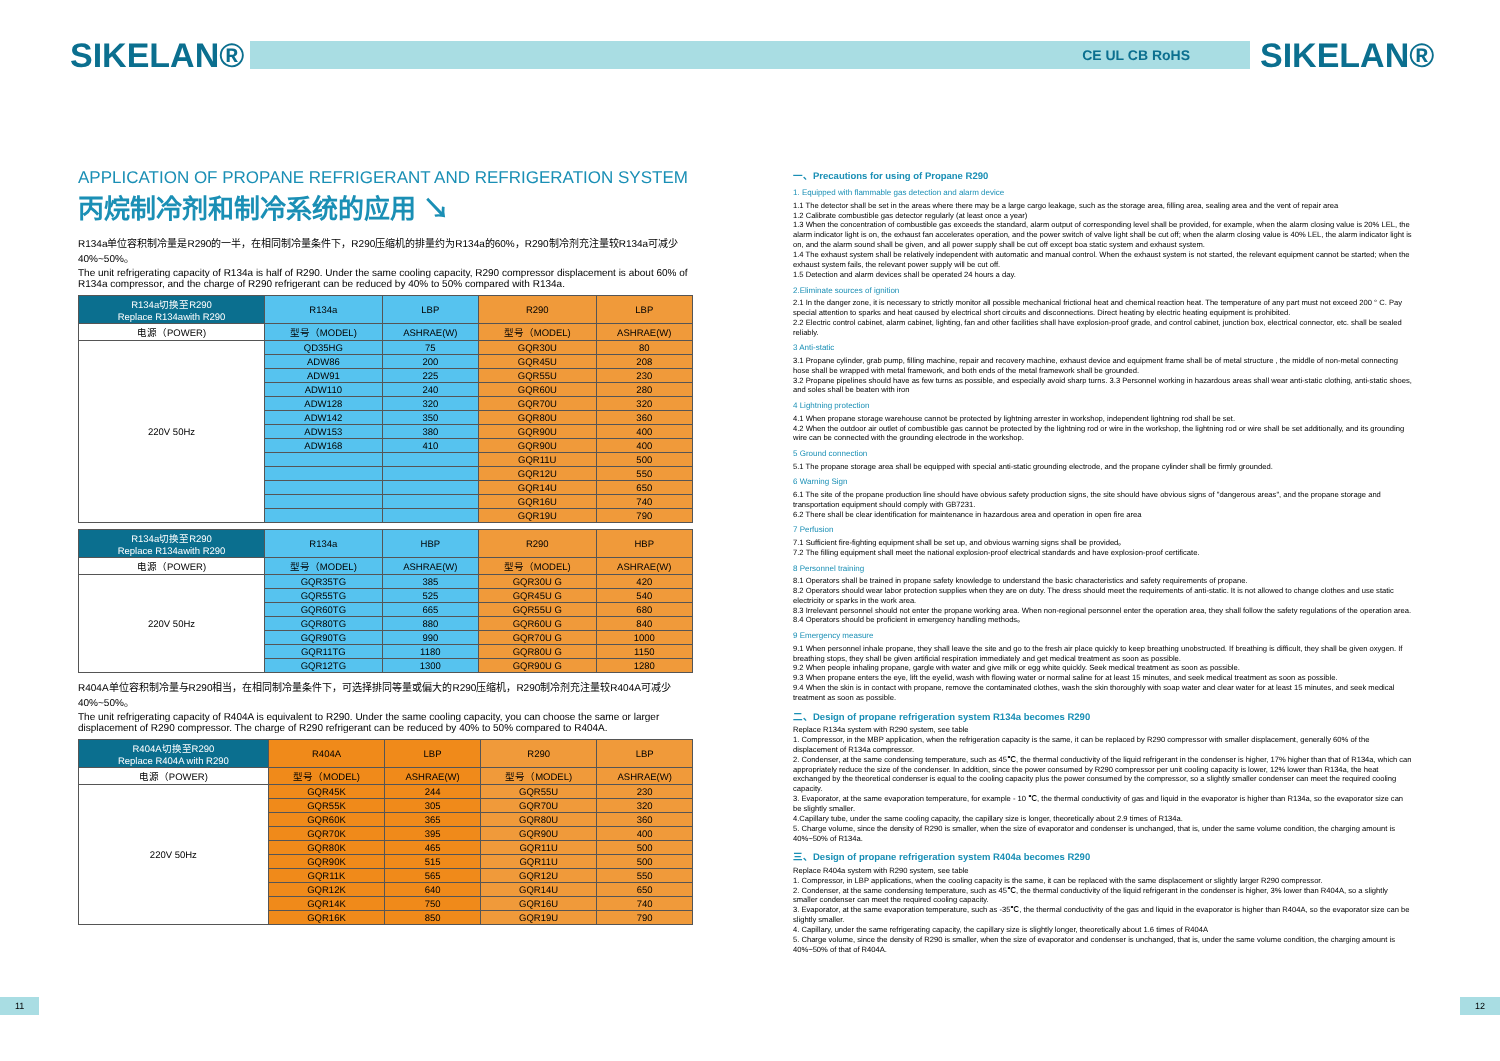SIKELAN®
CE UL CB RoHS
SIKELAN®
APPLICATION OF PROPANE REFRIGERANT AND REFRIGERATION SYSTEM
丙烷制冷剂和制冷系统的应用 ↘
R134a单位容积制冷量是R290的一半，在相同制冷量条件下，R290压缩机的排量约为R134a的60%，R290制冷剂充注量较R134a可减少40%~50%。
The unit refrigerating capacity of R134a is half of R290. Under the same cooling capacity, R290 compressor displacement is about 60% of R134a compressor, and the charge of R290 refrigerant can be reduced by 40% to 50% compared with R134a.
| R134a切换至R290 Replace R134awith R290 | R134a | LBP | R290 | LBP |
| --- | --- | --- | --- | --- |
| 电源（POWER) | 型号（MODEL) | ASHRAE(W) | 型号（MODEL) | ASHRAE(W) |
| 220V 50Hz | QD35HG | 75 | GQR30U | 80 |
| | ADW86 | 200 | GQR45U | 208 |
| | ADW91 | 225 | GQR55U | 230 |
| | ADW110 | 240 | GQR60U | 280 |
| | ADW128 | 320 | GQR70U | 320 |
| | ADW142 | 350 | GQR80U | 360 |
| | ADW153 | 380 | GQR90U | 400 |
| | ADW168 | 410 | GQR90U | 400 |
| | | | GQR11U | 500 |
| | | | GQR12U | 550 |
| | | | GQR14U | 650 |
| | | | GQR16U | 740 |
| | | | GQR19U | 790 |
| R134a切换至R290 Replace R134awith R290 | R134a | HBP | R290 | HBP |
| --- | --- | --- | --- | --- |
| 电源（POWER) | 型号（MODEL) | ASHRAE(W) | 型号（MODEL) | ASHRAE(W) |
| 220V 50Hz | GQR35TG | 385 | GQR30U G | 420 |
| | GQR55TG | 525 | GQR45U G | 540 |
| | GQR60TG | 665 | GQR55U G | 680 |
| | GQR80TG | 880 | GQR60U G | 840 |
| | GQR90TG | 990 | GQR70U G | 1000 |
| | GQR11TG | 1180 | GQR80U G | 1150 |
| | GQR12TG | 1300 | GQR90U G | 1280 |
R404A单位容积制冷量与R290相当，在相同制冷量条件下，可选择排同等量或偏大的R290压缩机，R290制冷剂充注量较R404A可减少40%~50%。
The unit refrigerating capacity of R404A is equivalent to R290. Under the same cooling capacity, you can choose the same or larger displacement of R290 compressor. The charge of R290 refrigerant can be reduced by 40% to 50% compared to R404A.
| R404A切换至R290 Replace R404A with R290 | R404A | LBP | R290 | LBP |
| --- | --- | --- | --- | --- |
| 电源（POWER) | 型号（MODEL) | ASHRAE(W) | 型号（MODEL) | ASHRAE(W) |
| 220V 50Hz | GQR45K | 244 | GQR55U | 230 |
| | GQR55K | 305 | GQR70U | 320 |
| | GQR60K | 365 | GQR80U | 360 |
| | GQR70K | 395 | GQR90U | 400 |
| | GQR80K | 465 | GQR11U | 500 |
| | GQR90K | 515 | GQR11U | 500 |
| | GQR11K | 565 | GQR12U | 550 |
| | GQR12K | 640 | GQR14U | 650 |
| | GQR14K | 750 | GQR16U | 740 |
| | GQR16K | 850 | GQR19U | 790 |
一、Precautions for using of Propane R290
1. Equipped with flammable gas detection and alarm device
1.1 The detector shall be set in the areas where there may be a large cargo leakage, such as the storage area, filling area, sealing area and the vent of repair area
1.2 Calibrate combustible gas detector regularly (at least once a year)
1.3 When the concentration of combustible gas exceeds the standard, alarm output of corresponding level shall be provided, for example, when the alarm closing value is 20% LEL, the alarm indicator light is on, the exhaust fan accelerates operation, and the power switch of valve light shall be cut off; when the alarm closing value is 40% LEL, the alarm indicator light is on, and the alarm sound shall be given, and all power supply shall be cut off except boa static system and exhaust system.
1.4 The exhaust system shall be relatively independent with automatic and manual control. When the exhaust system is not started, the relevant equipment cannot be started; when the exhaust system fails, the relevant power supply will be cut off.
1.5 Detection and alarm devices shall be operated 24 hours a day.
2.Eliminate sources of ignition
2.1 In the danger zone, it is necessary to strictly monitor all possible mechanical frictional heat and chemical reaction heat. The temperature of any part must not exceed 200 ° C. Pay special attention to sparks and heat caused by electrical short circuits and disconnections. Direct heating by electric heating equipment is prohibited.
2.2 Electric control cabinet, alarm cabinet, lighting, fan and other facilities shall have explosion-proof grade, and control cabinet, junction box, electrical connector, etc. shall be sealed reliably.
3 Anti-static
3.1 Propane cylinder, grab pump, filling machine, repair and recovery machine, exhaust device and equipment frame shall be of metal structure , the middle of non-metal connecting hose shall be wrapped with metal framework, and both ends of the metal framework shall be grounded.
3.2 Propane pipelines should have as few turns as possible, and especially avoid sharp turns. 3.3 Personnel working in hazardous areas shall wear anti-static clothing, anti-static shoes, and soles shall be beaten with iron
4 Lightning protection
4.1 When propane storage warehouse cannot be protected by lightning arrester in workshop, independent lightning rod shall be set.
4.2 When the outdoor air outlet of combustible gas cannot be protected by the lightning rod or wire in the workshop, the lightning rod or wire shall be set additionally, and its grounding wire can be connected with the grounding electrode in the workshop.
5 Ground connection
5.1 The propane storage area shall be equipped with special anti-static grounding electrode, and the propane cylinder shall be firmly grounded.
6 Warning Sign
6.1 The site of the propane production line should have obvious safety production signs, the site should have obvious signs of "dangerous areas", and the propane storage and transportation equipment should comply with GB7231.
6.2 There shall be clear identification for maintenance in hazardous area and operation in open fire area
7 Perfusion
7.1 Sufficient fire-fighting equipment shall be set up, and obvious warning signs shall be provided。
7.2 The filling equipment shall meet the national explosion-proof electrical standards and have explosion-proof certificate.
8 Personnel training
8.1 Operators shall be trained in propane safety knowledge to understand the basic characteristics and safety requirements of propane.
8.2 Operators should wear labor protection supplies when they are on duty. The dress should meet the requirements of anti-static. It is not allowed to change clothes and use static electricity or sparks in the work area.
8.3 Irrelevant personnel should not enter the propane working area. When non-regional personnel enter the operation area, they shall follow the safety regulations of the operation area.
8.4 Operators should be proficient in emergency handling methods。
9 Emergency measure
9.1 When personnel inhale propane, they shall leave the site and go to the fresh air place quickly to keep breathing unobstructed. If breathing is difficult, they shall be given oxygen. If breathing stops, they shall be given artificial respiration immediately and get medical treatment as soon as possible.
9.2 When people inhaling propane, gargle with water and give milk or egg white quickly. Seek medical treatment as soon as possible.
9.3 When propane enters the eye, lift the eyelid, wash with flowing water or normal saline for at least 15 minutes, and seek medical treatment as soon as possible.
9.4 When the skin is in contact with propane, remove the contaminated clothes, wash the skin thoroughly with soap water and clear water for at least 15 minutes, and seek medical treatment as soon as possible.
二、Design of propane refrigeration system R134a becomes R290
Replace R134a system with R290 system, see table
1. Compressor, in the MBP application, when the refrigeration capacity is the same, it can be replaced by R290 compressor with smaller displacement, generally 60% of the displacement of R134a compressor.
2. Condenser, at the same condensing temperature, such as 45℃, the thermal conductivity of the liquid refrigerant in the condenser is higher, 17% higher than that of R134a, which can appropriately reduce the size of the condenser. In addition, since the power consumed by R290 compressor per unit cooling capacity is lower, 12% lower than R134a, the heat exchanged by the theoretical condenser is equal to the cooling capacity plus the power consumed by the compressor, so a slightly smaller condenser can meet the required cooling capacity.
3. Evaporator, at the same evaporation temperature, for example - 10 ℃, the thermal conductivity of gas and liquid in the evaporator is higher than R134a, so the evaporator size can be slightly smaller.
4.Capillary tube, under the same cooling capacity, the capillary size is longer, theoretically about 2.9 times of R134a.
5. Charge volume, since the density of R290 is smaller, when the size of evaporator and condenser is unchanged, that is, under the same volume condition, the charging amount is 40%~50% of R134a.
三、Design of propane refrigeration system R404a becomes R290
Replace R404a system with R290 system, see table
1. Compressor, in LBP applications, when the cooling capacity is the same, it can be replaced with the same displacement or slightly larger R290 compressor.
2. Condenser, at the same condensing temperature, such as 45℃, the thermal conductivity of the liquid refrigerant in the condenser is higher, 3% lower than R404A, so a slightly smaller condenser can meet the required cooling capacity.
3. Evaporator, at the same evaporation temperature, such as -35℃, the thermal conductivity of the gas and liquid in the evaporator is higher than R404A, so the evaporator size can be slightly smaller.
4. Capillary, under the same refrigerating capacity, the capillary size is slightly longer, theoretically about 1.6 times of R404A
5. Charge volume, since the density of R290 is smaller, when the size of evaporator and condenser is unchanged, that is, under the same volume condition, the charging amount is 40%~50% of that of R404A.
11 12